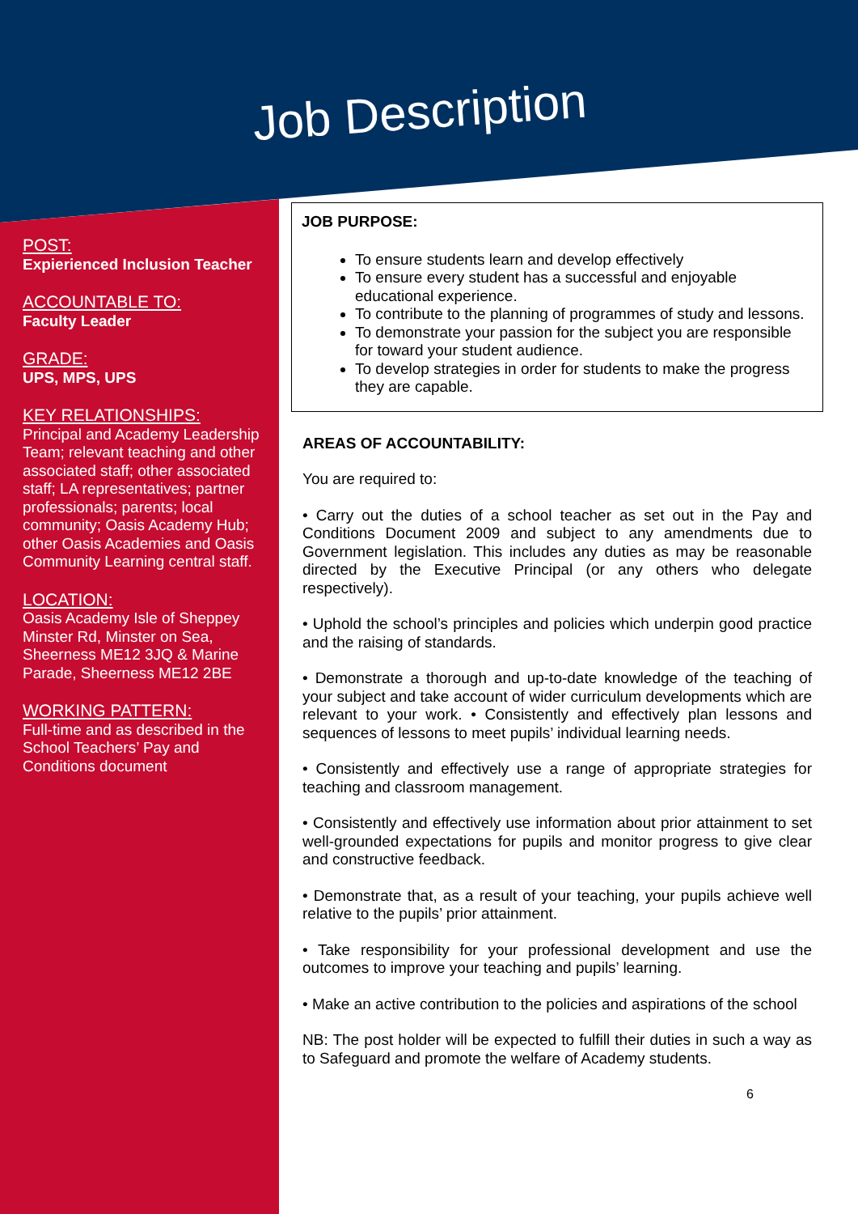Job Description
POST:
Expierienced Inclusion Teacher
ACCOUNTABLE TO:
Faculty Leader
GRADE:
UPS, MPS, UPS
KEY RELATIONSHIPS:
Principal and Academy Leadership Team; relevant teaching and other associated staff; other associated staff; LA representatives; partner professionals; parents; local community; Oasis Academy Hub; other Oasis Academies and Oasis Community Learning central staff.
LOCATION:
Oasis Academy Isle of Sheppey Minster Rd, Minster on Sea, Sheerness ME12 3JQ & Marine Parade, Sheerness ME12 2BE
WORKING PATTERN:
Full-time and as described in the School Teachers’ Pay and Conditions document
JOB PURPOSE:
To ensure students learn and develop effectively
To ensure every student has a successful and enjoyable educational experience.
To contribute to the planning of programmes of study and lessons.
To demonstrate your passion for the subject you are responsible for toward your student audience.
To develop strategies in order for students to make the progress they are capable.
AREAS OF ACCOUNTABILITY:
You are required to:
• Carry out the duties of a school teacher as set out in the Pay and Conditions Document 2009 and subject to any amendments due to Government legislation. This includes any duties as may be reasonable directed by the Executive Principal (or any others who delegate respectively).
• Uphold the school’s principles and policies which underpin good practice and the raising of standards.
• Demonstrate a thorough and up-to-date knowledge of the teaching of your subject and take account of wider curriculum developments which are relevant to your work. • Consistently and effectively plan lessons and sequences of lessons to meet pupils’ individual learning needs.
• Consistently and effectively use a range of appropriate strategies for teaching and classroom management.
• Consistently and effectively use information about prior attainment to set well-grounded expectations for pupils and monitor progress to give clear and constructive feedback.
• Demonstrate that, as a result of your teaching, your pupils achieve well relative to the pupils’ prior attainment.
• Take responsibility for your professional development and use the outcomes to improve your teaching and pupils’ learning.
• Make an active contribution to the policies and aspirations of the school
NB: The post holder will be expected to fulfill their duties in such a way as to Safeguard and promote the welfare of Academy students.
6